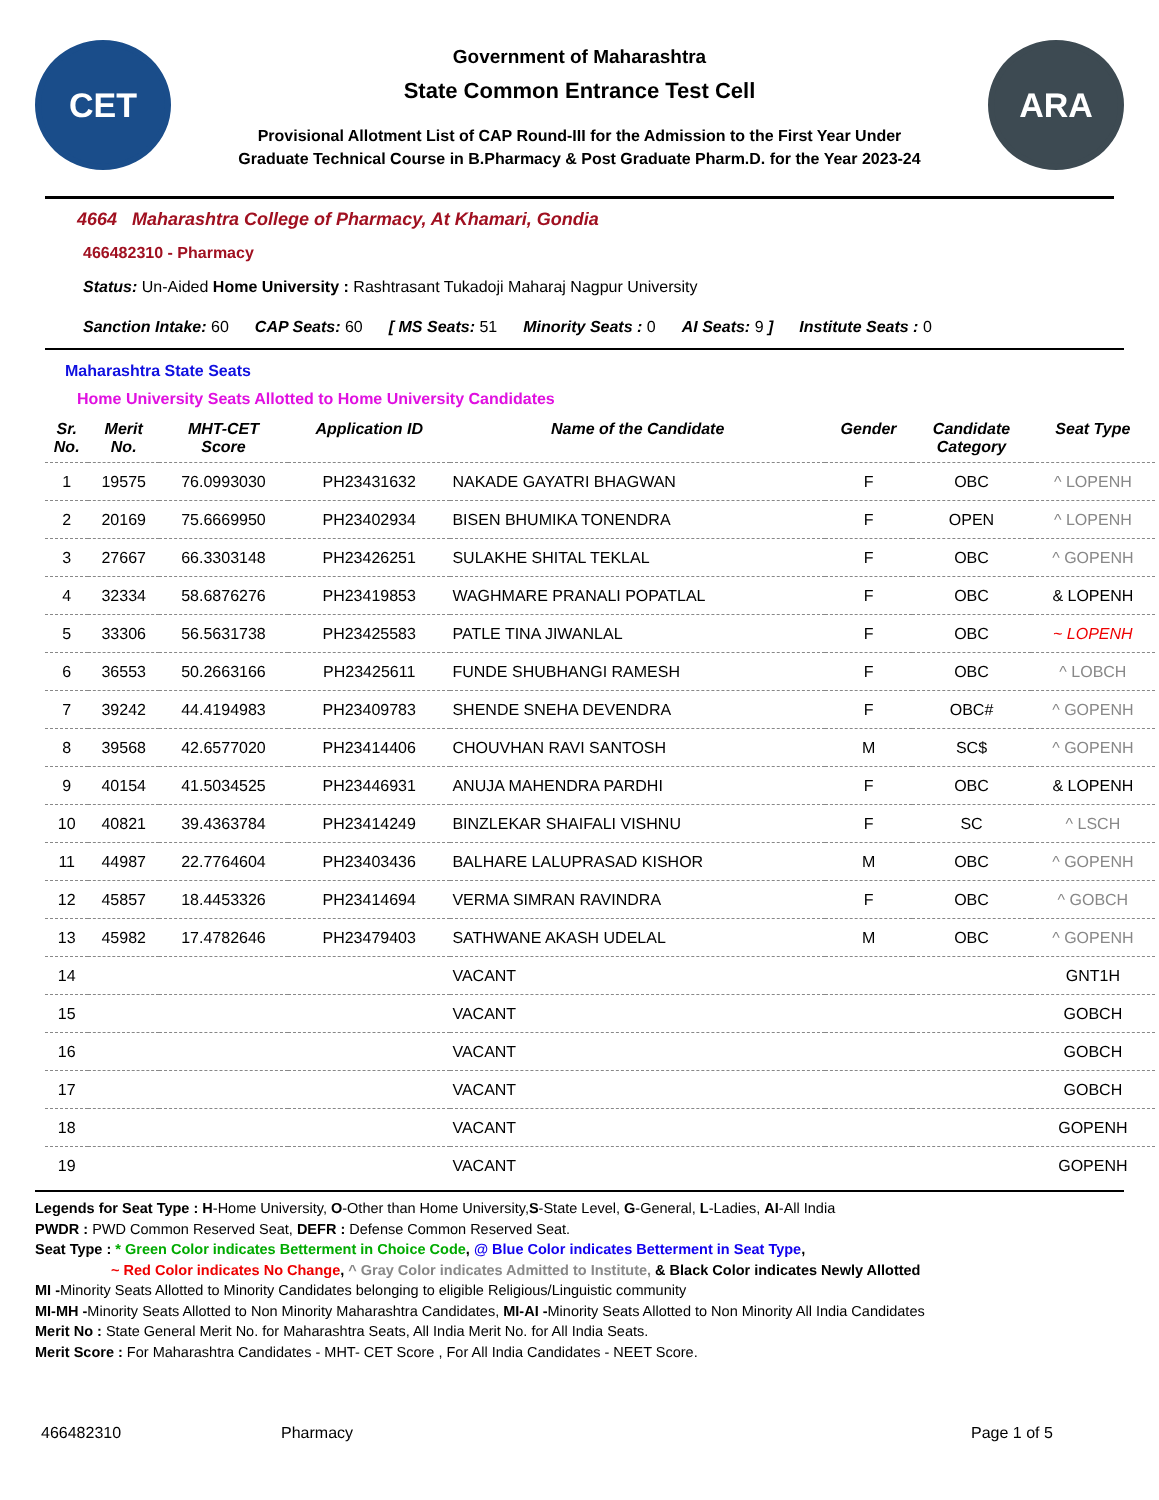CET
Government of Maharashtra
State Common Entrance Test Cell
Provisional Allotment List of CAP Round-III for the Admission to the First Year Under
Graduate Technical Course in B.Pharmacy & Post Graduate Pharm.D. for the Year 2023-24
ARA
4664 Maharashtra College of Pharmacy, At Khamari, Gondia
466482310 - Pharmacy
Status: Un-Aided Home University : Rashtrasant Tukadoji Maharaj Nagpur University
Sanction Intake: 60 CAP Seats: 60 [ MS Seats: 51 Minority Seats : 0 AI Seats: 9 ] Institute Seats : 0
Maharashtra State Seats
Home University Seats Allotted to Home University Candidates
| Sr. No. | Merit No. | MHT-CET Score | Application ID | Name of the Candidate | Gender | Candidate Category | Seat Type |
| --- | --- | --- | --- | --- | --- | --- | --- |
| 1 | 19575 | 76.0993030 | PH23431632 | NAKADE GAYATRI BHAGWAN | F | OBC | ^ LOPENH |
| 2 | 20169 | 75.6669950 | PH23402934 | BISEN BHUMIKA TONENDRA | F | OPEN | ^ LOPENH |
| 3 | 27667 | 66.3303148 | PH23426251 | SULAKHE SHITAL TEKLAL | F | OBC | ^ GOPENH |
| 4 | 32334 | 58.6876276 | PH23419853 | WAGHMARE PRANALI POPATLAL | F | OBC | & LOPENH |
| 5 | 33306 | 56.5631738 | PH23425583 | PATLE TINA JIWANLAL | F | OBC | ~ LOPENH |
| 6 | 36553 | 50.2663166 | PH23425611 | FUNDE SHUBHANGI RAMESH | F | OBC | ^ LOBCH |
| 7 | 39242 | 44.4194983 | PH23409783 | SHENDE SNEHA DEVENDRA | F | OBC# | ^ GOPENH |
| 8 | 39568 | 42.6577020 | PH23414406 | CHOUVHAN RAVI SANTOSH | M | SC$ | ^ GOPENH |
| 9 | 40154 | 41.5034525 | PH23446931 | ANUJA MAHENDRA PARDHI | F | OBC | & LOPENH |
| 10 | 40821 | 39.4363784 | PH23414249 | BINZLEKAR SHAIFALI VISHNU | F | SC | ^ LSCH |
| 11 | 44987 | 22.7764604 | PH23403436 | BALHARE LALUPRASAD KISHOR | M | OBC | ^ GOPENH |
| 12 | 45857 | 18.4453326 | PH23414694 | VERMA SIMRAN RAVINDRA | F | OBC | ^ GOBCH |
| 13 | 45982 | 17.4782646 | PH23479403 | SATHWANE AKASH UDELAL | M | OBC | ^ GOPENH |
| 14 | | | | VACANT | | | GNT1H |
| 15 | | | | VACANT | | | GOBCH |
| 16 | | | | VACANT | | | GOBCH |
| 17 | | | | VACANT | | | GOBCH |
| 18 | | | | VACANT | | | GOPENH |
| 19 | | | | VACANT | | | GOPENH |
Legends for Seat Type : H-Home University, O-Other than Home University,S-State Level, G-General, L-Ladies, AI-All India
PWDR : PWD Common Reserved Seat, DEFR : Defense Common Reserved Seat.
Seat Type : * Green Color indicates Betterment in Choice Code, @ Blue Color indicates Betterment in Seat Type,
~ Red Color indicates No Change, ^ Gray Color indicates Admitted to Institute, & Black Color indicates Newly Allotted
MI -Minority Seats Allotted to Minority Candidates belonging to eligible Religious/Linguistic community
MI-MH -Minority Seats Allotted to Non Minority Maharashtra Candidates, MI-AI -Minority Seats Allotted to Non Minority All India Candidates
Merit No : State General Merit No. for Maharashtra Seats, All India Merit No. for All India Seats.
Merit Score : For Maharashtra Candidates - MHT- CET Score , For All India Candidates - NEET Score.
466482310 Pharmacy Page 1 of 5